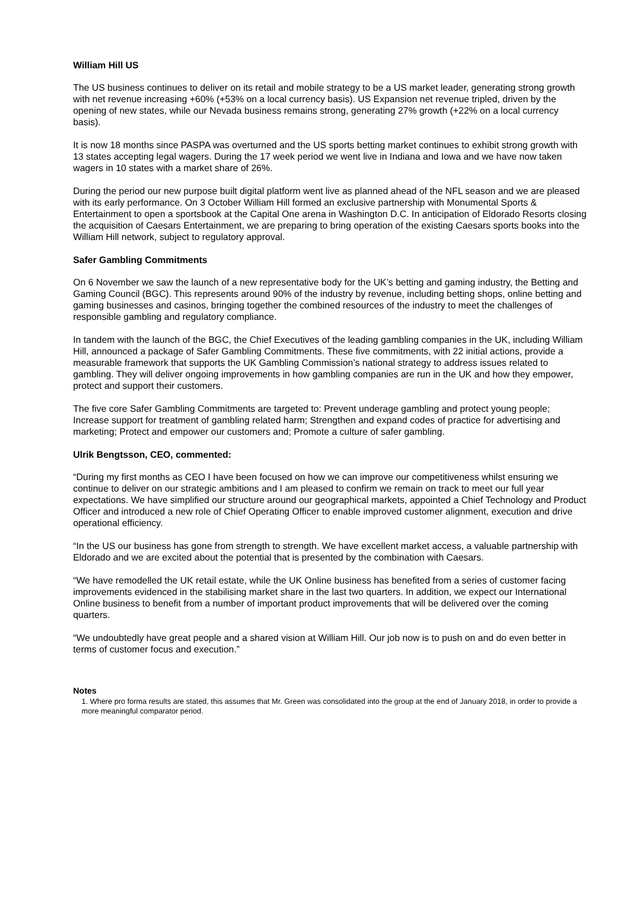William Hill US
The US business continues to deliver on its retail and mobile strategy to be a US market leader, generating strong growth with net revenue increasing +60% (+53% on a local currency basis). US Expansion net revenue tripled, driven by the opening of new states, while our Nevada business remains strong, generating 27% growth (+22% on a local currency basis).
It is now 18 months since PASPA was overturned and the US sports betting market continues to exhibit strong growth with 13 states accepting legal wagers. During the 17 week period we went live in Indiana and Iowa and we have now taken wagers in 10 states with a market share of 26%.
During the period our new purpose built digital platform went live as planned ahead of the NFL season and we are pleased with its early performance. On 3 October William Hill formed an exclusive partnership with Monumental Sports & Entertainment to open a sportsbook at the Capital One arena in Washington D.C. In anticipation of Eldorado Resorts closing the acquisition of Caesars Entertainment, we are preparing to bring operation of the existing Caesars sports books into the William Hill network, subject to regulatory approval.
Safer Gambling Commitments
On 6 November we saw the launch of a new representative body for the UK’s betting and gaming industry, the Betting and Gaming Council (BGC). This represents around 90% of the industry by revenue, including betting shops, online betting and gaming businesses and casinos, bringing together the combined resources of the industry to meet the challenges of responsible gambling and regulatory compliance.
In tandem with the launch of the BGC, the Chief Executives of the leading gambling companies in the UK, including William Hill, announced a package of Safer Gambling Commitments. These five commitments, with 22 initial actions, provide a measurable framework that supports the UK Gambling Commission’s national strategy to address issues related to gambling. They will deliver ongoing improvements in how gambling companies are run in the UK and how they empower, protect and support their customers.
The five core Safer Gambling Commitments are targeted to: Prevent underage gambling and protect young people; Increase support for treatment of gambling related harm; Strengthen and expand codes of practice for advertising and marketing; Protect and empower our customers and; Promote a culture of safer gambling.
Ulrik Bengtsson, CEO, commented:
“During my first months as CEO I have been focused on how we can improve our competitiveness whilst ensuring we continue to deliver on our strategic ambitions and I am pleased to confirm we remain on track to meet our full year expectations. We have simplified our structure around our geographical markets, appointed a Chief Technology and Product Officer and introduced a new role of Chief Operating Officer to enable improved customer alignment, execution and drive operational efficiency.
“In the US our business has gone from strength to strength. We have excellent market access, a valuable partnership with Eldorado and we are excited about the potential that is presented by the combination with Caesars.
“We have remodelled the UK retail estate, while the UK Online business has benefited from a series of customer facing improvements evidenced in the stabilising market share in the last two quarters. In addition, we expect our International Online business to benefit from a number of important product improvements that will be delivered over the coming quarters.
“We undoubtedly have great people and a shared vision at William Hill. Our job now is to push on and do even better in terms of customer focus and execution.”
Notes
1. Where pro forma results are stated, this assumes that Mr. Green was consolidated into the group at the end of January 2018, in order to provide a more meaningful comparator period.